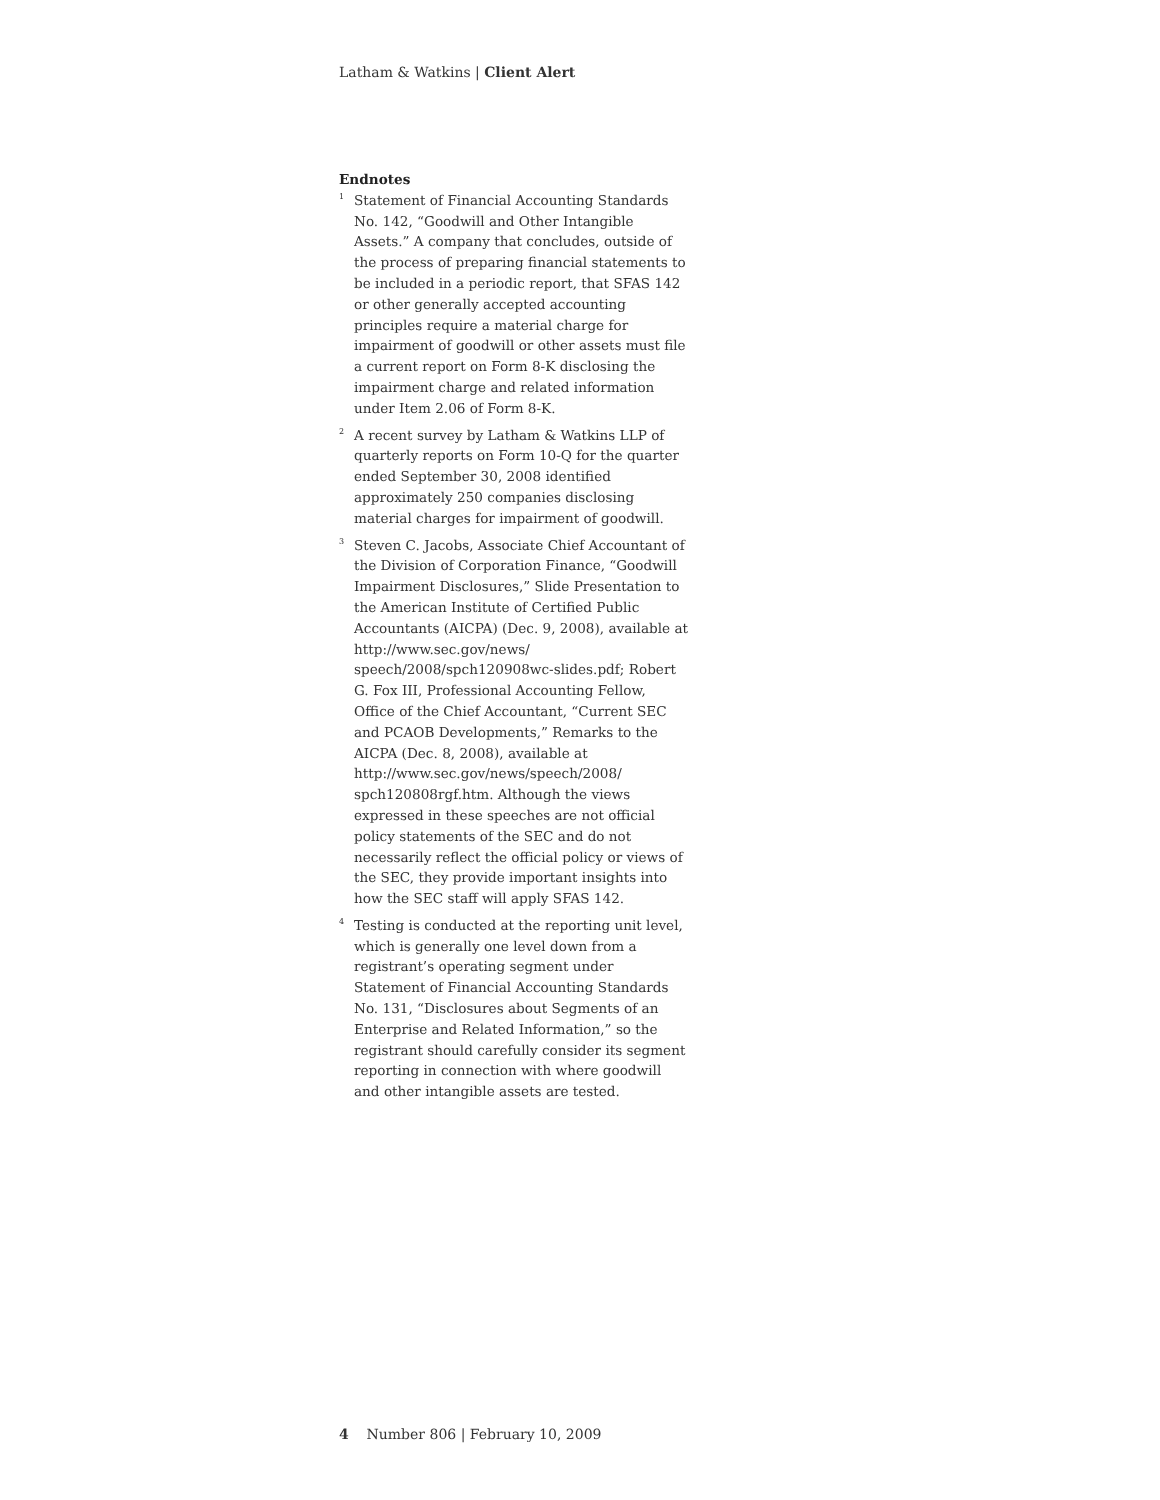Latham & Watkins | Client Alert
Endnotes
<sup>1</sup>
Statement of Financial Accounting Standards No. 142, “Goodwill and Other Intangible Assets.” A company that concludes, outside of the process of preparing financial statements to be included in a periodic report, that SFAS 142 or other generally accepted accounting principles require a material charge for impairment of goodwill or other assets must file a current report on Form 8-K disclosing the impairment charge and related information under Item 2.06 of Form 8-K.
<sup>2</sup>
A recent survey by Latham & Watkins LLP of quarterly reports on Form 10-Q for the quarter ended September 30, 2008 identified approximately 250 companies disclosing material charges for impairment of goodwill.
<sup>3</sup>
Steven C. Jacobs, Associate Chief Accountant of the Division of Corporation Finance, “Goodwill Impairment Disclosures,” Slide Presentation to the American Institute of Certified Public Accountants (AICPA) (Dec. 9, 2008), available at http://www.sec.gov/news/ speech/2008/spch120908wc-slides.pdf; Robert G. Fox III, Professional Accounting Fellow, Office of the Chief Accountant, “Current SEC and PCAOB Developments,” Remarks to the AICPA (Dec. 8, 2008), available at http://www.sec.gov/news/speech/2008/ spch120808rgf.htm. Although the views expressed in these speeches are not official policy statements of the SEC and do not necessarily reflect the official policy or views of the SEC, they provide important insights into how the SEC staff will apply SFAS 142.
<sup>4</sup>
Testing is conducted at the reporting unit level, which is generally one level down from a registrant’s operating segment under Statement of Financial Accounting Standards No. 131, “Disclosures about Segments of an Enterprise and Related Information,” so the registrant should carefully consider its segment reporting in connection with where goodwill and other intangible assets are tested.
4 Number 806 | February 10, 2009